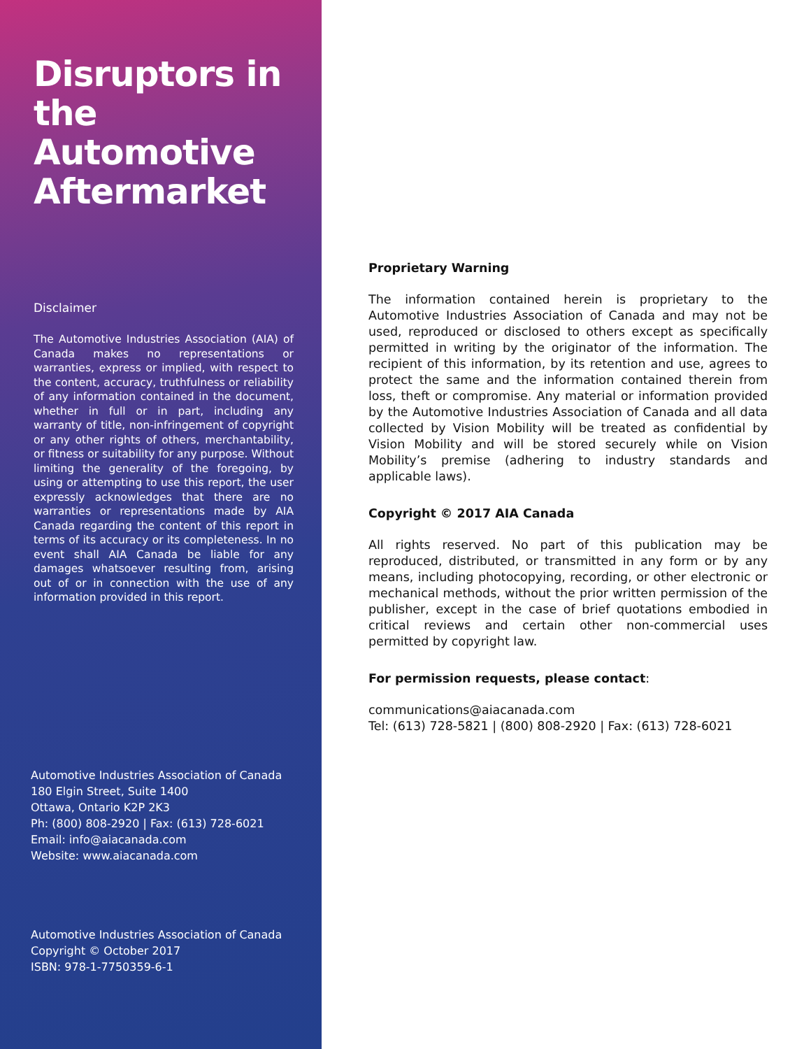Disruptors in the Automotive Aftermarket
Disclaimer
The Automotive Industries Association (AIA) of Canada makes no representations or warranties, express or implied, with respect to the content, accuracy, truthfulness or reliability of any information contained in the document, whether in full or in part, including any warranty of title, non-infringement of copyright or any other rights of others, merchantability, or fitness or suitability for any purpose. Without limiting the generality of the foregoing, by using or attempting to use this report, the user expressly acknowledges that there are no warranties or representations made by AIA Canada regarding the content of this report in terms of its accuracy or its completeness. In no event shall AIA Canada be liable for any damages whatsoever resulting from, arising out of or in connection with the use of any information provided in this report.
Automotive Industries Association of Canada
180 Elgin Street, Suite 1400
Ottawa, Ontario K2P 2K3
Ph: (800) 808-2920 | Fax: (613) 728-6021
Email: info@aiacanada.com
Website: www.aiacanada.com
Automotive Industries Association of Canada
Copyright © October 2017
ISBN: 978-1-7750359-6-1
Proprietary Warning
The information contained herein is proprietary to the Automotive Industries Association of Canada and may not be used, reproduced or disclosed to others except as specifically permitted in writing by the originator of the information. The recipient of this information, by its retention and use, agrees to protect the same and the information contained therein from loss, theft or compromise. Any material or information provided by the Automotive Industries Association of Canada and all data collected by Vision Mobility will be treated as confidential by Vision Mobility and will be stored securely while on Vision Mobility’s premise (adhering to industry standards and applicable laws).
Copyright © 2017 AIA Canada
All rights reserved. No part of this publication may be reproduced, distributed, or transmitted in any form or by any means, including photocopying, recording, or other electronic or mechanical methods, without the prior written permission of the publisher, except in the case of brief quotations embodied in critical reviews and certain other non-commercial uses permitted by copyright law.
For permission requests, please contact:
communications@aiacanada.com
Tel: (613) 728-5821 | (800) 808-2920 | Fax: (613) 728-6021